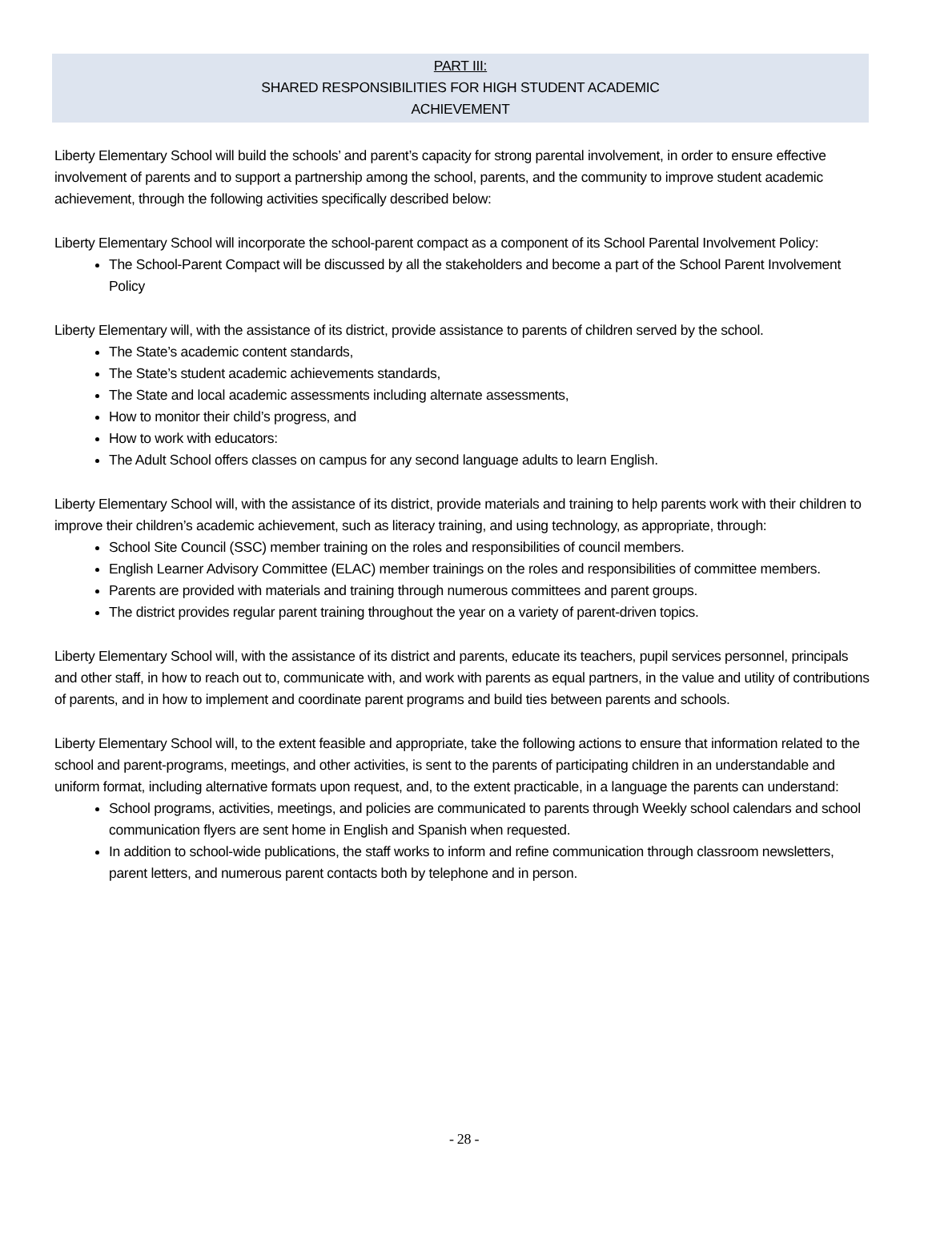PART III:
SHARED RESPONSIBILITIES FOR HIGH STUDENT ACADEMIC
ACHIEVEMENT
Liberty Elementary School will build the schools’ and parent’s capacity for strong parental involvement, in order to ensure effective involvement of parents and to support a partnership among the school, parents, and the community to improve student academic achievement, through the following activities specifically described below:
Liberty Elementary School will incorporate the school-parent compact as a component of its School Parental Involvement Policy:
The School-Parent Compact will be discussed by all the stakeholders and become a part of the School Parent Involvement Policy
Liberty Elementary will, with the assistance of its district, provide assistance to parents of children served by the school.
The State’s academic content standards,
The State’s student academic achievements standards,
The State and local academic assessments including alternate assessments,
How to monitor their child’s progress, and
How to work with educators:
The Adult School offers classes on campus for any second language adults to learn English.
Liberty Elementary School will, with the assistance of its district, provide materials and training to help parents work with their children to improve their children’s academic achievement, such as literacy training, and using technology, as appropriate, through:
School Site Council (SSC) member training on the roles and responsibilities of council members.
English Learner Advisory Committee (ELAC) member trainings on the roles and responsibilities of committee members.
Parents are provided with materials and training through numerous committees and parent groups.
The district provides regular parent training throughout the year on a variety of parent-driven topics.
Liberty Elementary School will, with the assistance of its district and parents, educate its teachers, pupil services personnel, principals and other staff, in how to reach out to, communicate with, and work with parents as equal partners, in the value and utility of contributions of parents, and in how to implement and coordinate parent programs and build ties between parents and schools.
Liberty Elementary School will, to the extent feasible and appropriate, take the following actions to ensure that information related to the school and parent-programs, meetings, and other activities, is sent to the parents of participating children in an understandable and uniform format, including alternative formats upon request, and, to the extent practicable, in a language the parents can understand:
School programs, activities, meetings, and policies are communicated to parents through Weekly school calendars and school communication flyers are sent home in English and Spanish when requested.
In addition to school-wide publications, the staff works to inform and refine communication through classroom newsletters, parent letters, and numerous parent contacts both by telephone and in person.
- 28 -